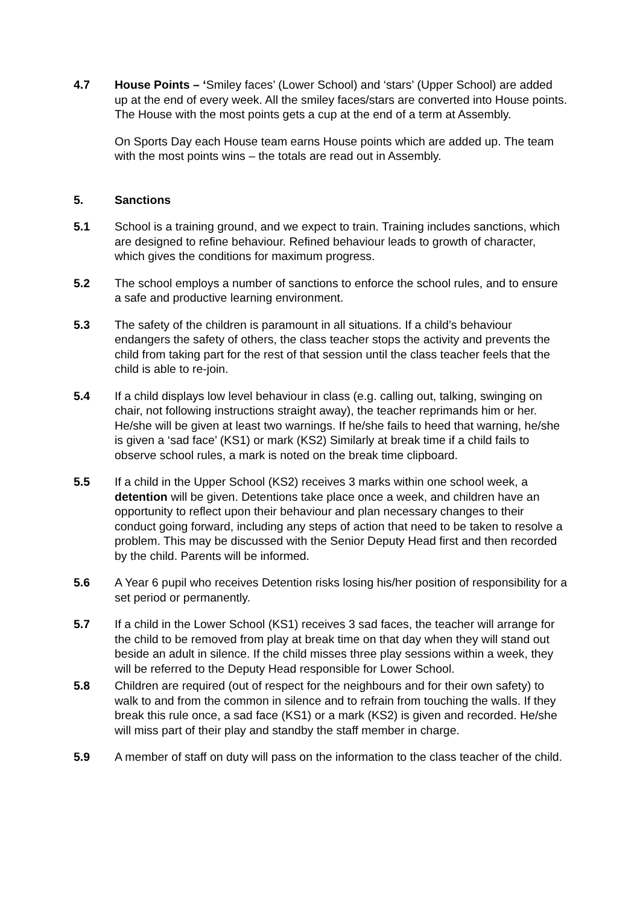4.7 House Points – ‘Smiley faces’ (Lower School) and ‘stars’ (Upper School) are added up at the end of every week. All the smiley faces/stars are converted into House points. The House with the most points gets a cup at the end of a term at Assembly.
On Sports Day each House team earns House points which are added up. The team with the most points wins – the totals are read out in Assembly.
5. Sanctions
5.1 School is a training ground, and we expect to train. Training includes sanctions, which are designed to refine behaviour. Refined behaviour leads to growth of character, which gives the conditions for maximum progress.
5.2 The school employs a number of sanctions to enforce the school rules, and to ensure a safe and productive learning environment.
5.3 The safety of the children is paramount in all situations. If a child’s behaviour endangers the safety of others, the class teacher stops the activity and prevents the child from taking part for the rest of that session until the class teacher feels that the child is able to re-join.
5.4 If a child displays low level behaviour in class (e.g. calling out, talking, swinging on chair, not following instructions straight away), the teacher reprimands him or her. He/she will be given at least two warnings. If he/she fails to heed that warning, he/she is given a ‘sad face’ (KS1) or mark (KS2) Similarly at break time if a child fails to observe school rules, a mark is noted on the break time clipboard.
5.5 If a child in the Upper School (KS2) receives 3 marks within one school week, a detention will be given. Detentions take place once a week, and children have an opportunity to reflect upon their behaviour and plan necessary changes to their conduct going forward, including any steps of action that need to be taken to resolve a problem. This may be discussed with the Senior Deputy Head first and then recorded by the child. Parents will be informed.
5.6 A Year 6 pupil who receives Detention risks losing his/her position of responsibility for a set period or permanently.
5.7 If a child in the Lower School (KS1) receives 3 sad faces, the teacher will arrange for the child to be removed from play at break time on that day when they will stand out beside an adult in silence. If the child misses three play sessions within a week, they will be referred to the Deputy Head responsible for Lower School.
5.8 Children are required (out of respect for the neighbours and for their own safety) to walk to and from the common in silence and to refrain from touching the walls. If they break this rule once, a sad face (KS1) or a mark (KS2) is given and recorded. He/she will miss part of their play and standby the staff member in charge.
5.9 A member of staff on duty will pass on the information to the class teacher of the child.